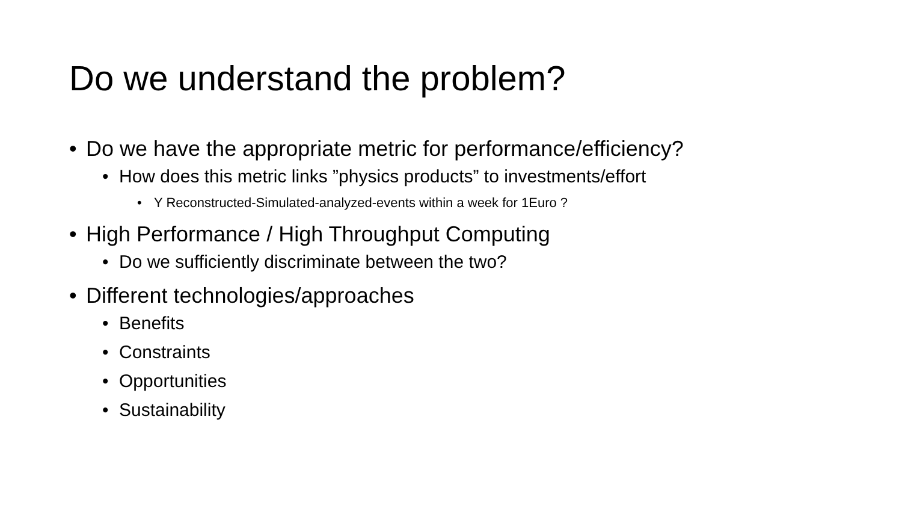Do we understand the problem?
• Do we have the appropriate metric for performance/efficiency?
• How does this metric links ”physics products” to investments/effort
• Y Reconstructed-Simulated-analyzed-events within a week for 1Euro ?
• High Performance / High Throughput Computing
• Do we sufficiently discriminate between the two?
• Different technologies/approaches
• Benefits
• Constraints
• Opportunities
• Sustainability